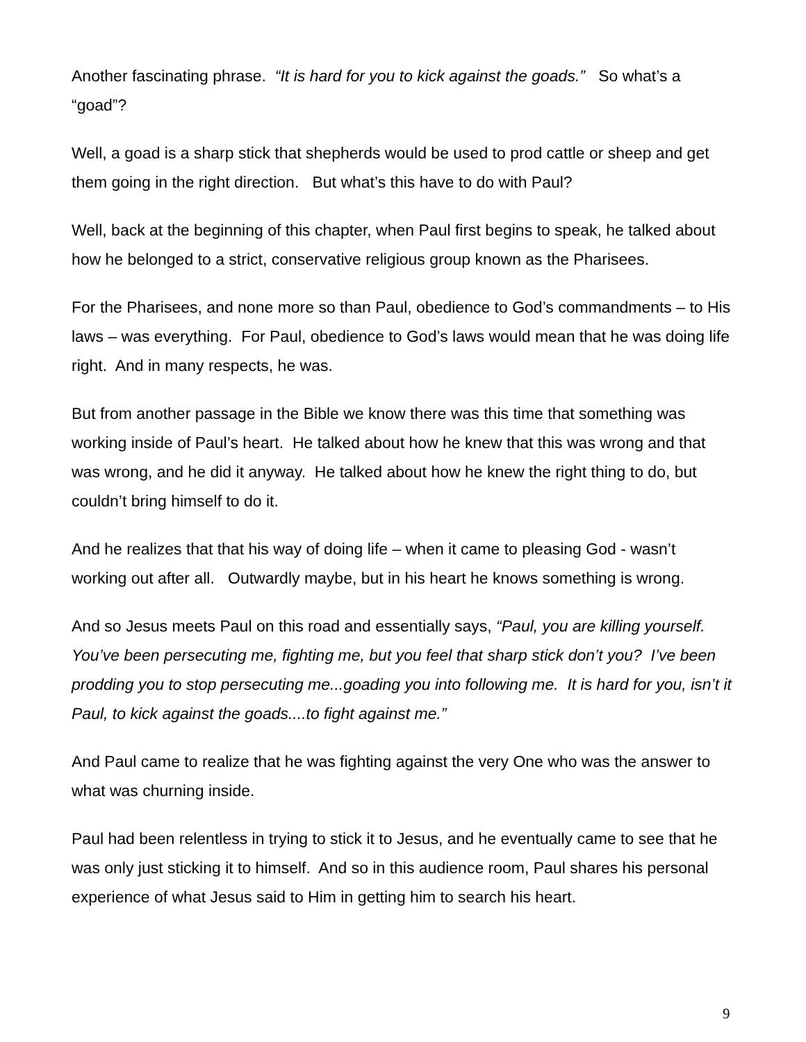Another fascinating phrase. “It is hard for you to kick against the goads.” So what’s a “goad”?
Well, a goad is a sharp stick that shepherds would be used to prod cattle or sheep and get them going in the right direction. But what’s this have to do with Paul?
Well, back at the beginning of this chapter, when Paul first begins to speak, he talked about how he belonged to a strict, conservative religious group known as the Pharisees.
For the Pharisees, and none more so than Paul, obedience to God’s commandments – to His laws – was everything. For Paul, obedience to God’s laws would mean that he was doing life right. And in many respects, he was.
But from another passage in the Bible we know there was this time that something was working inside of Paul’s heart. He talked about how he knew that this was wrong and that was wrong, and he did it anyway. He talked about how he knew the right thing to do, but couldn’t bring himself to do it.
And he realizes that that his way of doing life – when it came to pleasing God - wasn’t working out after all. Outwardly maybe, but in his heart he knows something is wrong.
And so Jesus meets Paul on this road and essentially says, “Paul, you are killing yourself. You’ve been persecuting me, fighting me, but you feel that sharp stick don’t you? I’ve been prodding you to stop persecuting me...goading you into following me. It is hard for you, isn’t it Paul, to kick against the goads....to fight against me.”
And Paul came to realize that he was fighting against the very One who was the answer to what was churning inside.
Paul had been relentless in trying to stick it to Jesus, and he eventually came to see that he was only just sticking it to himself. And so in this audience room, Paul shares his personal experience of what Jesus said to Him in getting him to search his heart.
9